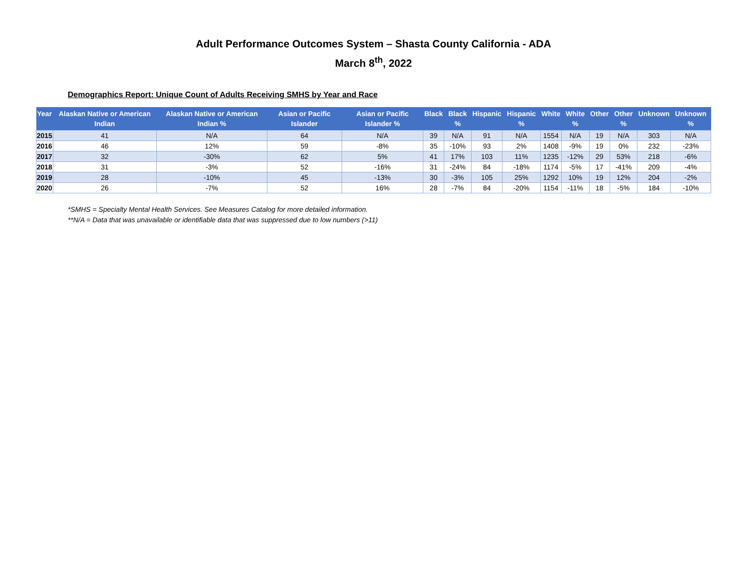Adult Performance Outcomes System – Shasta County California - ADA
March 8<sup>th</sup>, 2022
Demographics Report: Unique Count of Adults Receiving SMHS by Year and Race
| Year | Alaskan Native or American Indian | Alaskan Native or American Indian % | Asian or Pacific Islander | Asian or Pacific Islander % | Black | Black % | Hispanic | Hispanic % | White | White % | Other | Other % | Unknown | Unknown % |
| --- | --- | --- | --- | --- | --- | --- | --- | --- | --- | --- | --- | --- | --- | --- |
| 2015 | 41 | N/A | 64 | N/A | 39 | N/A | 91 | N/A | 1554 | N/A | 19 | N/A | 303 | N/A |
| 2016 | 46 | 12% | 59 | -8% | 35 | -10% | 93 | 2% | 1408 | -9% | 19 | 0% | 232 | -23% |
| 2017 | 32 | -30% | 62 | 5% | 41 | 17% | 103 | 11% | 1235 | -12% | 29 | 53% | 218 | -6% |
| 2018 | 31 | -3% | 52 | -16% | 31 | -24% | 84 | -18% | 1174 | -5% | 17 | -41% | 209 | -4% |
| 2019 | 28 | -10% | 45 | -13% | 30 | -3% | 105 | 25% | 1292 | 10% | 19 | 12% | 204 | -2% |
| 2020 | 26 | -7% | 52 | 16% | 28 | -7% | 84 | -20% | 1154 | -11% | 18 | -5% | 184 | -10% |
*SMHS = Specialty Mental Health Services. See Measures Catalog for more detailed information.
**N/A = Data that was unavailable or identifiable data that was suppressed due to low numbers (>11)